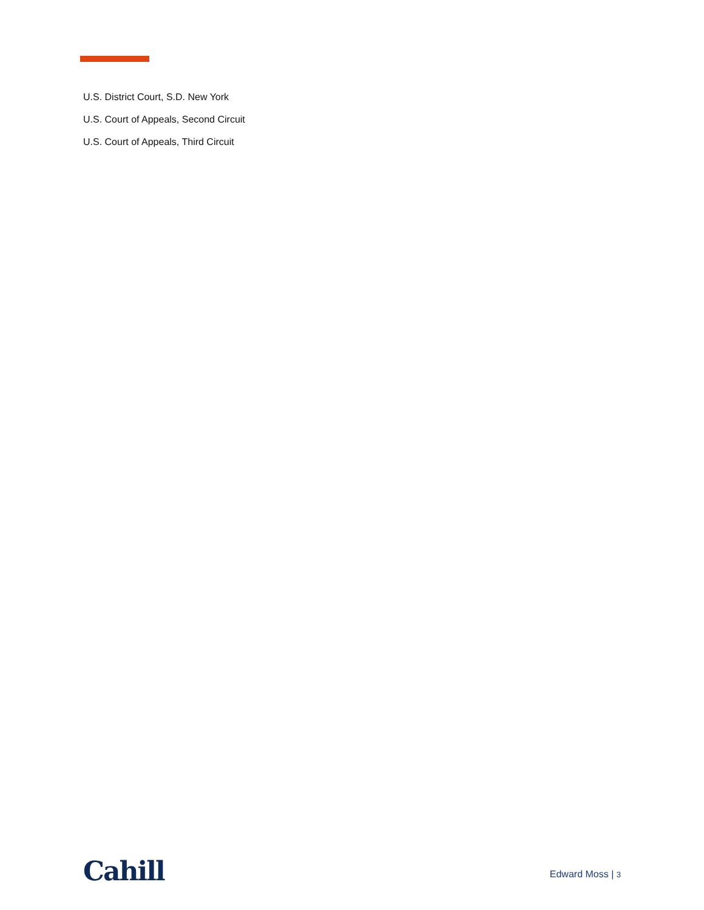U.S. District Court, S.D. New York
U.S. Court of Appeals, Second Circuit
U.S. Court of Appeals, Third Circuit
Cahill
Edward Moss | 3